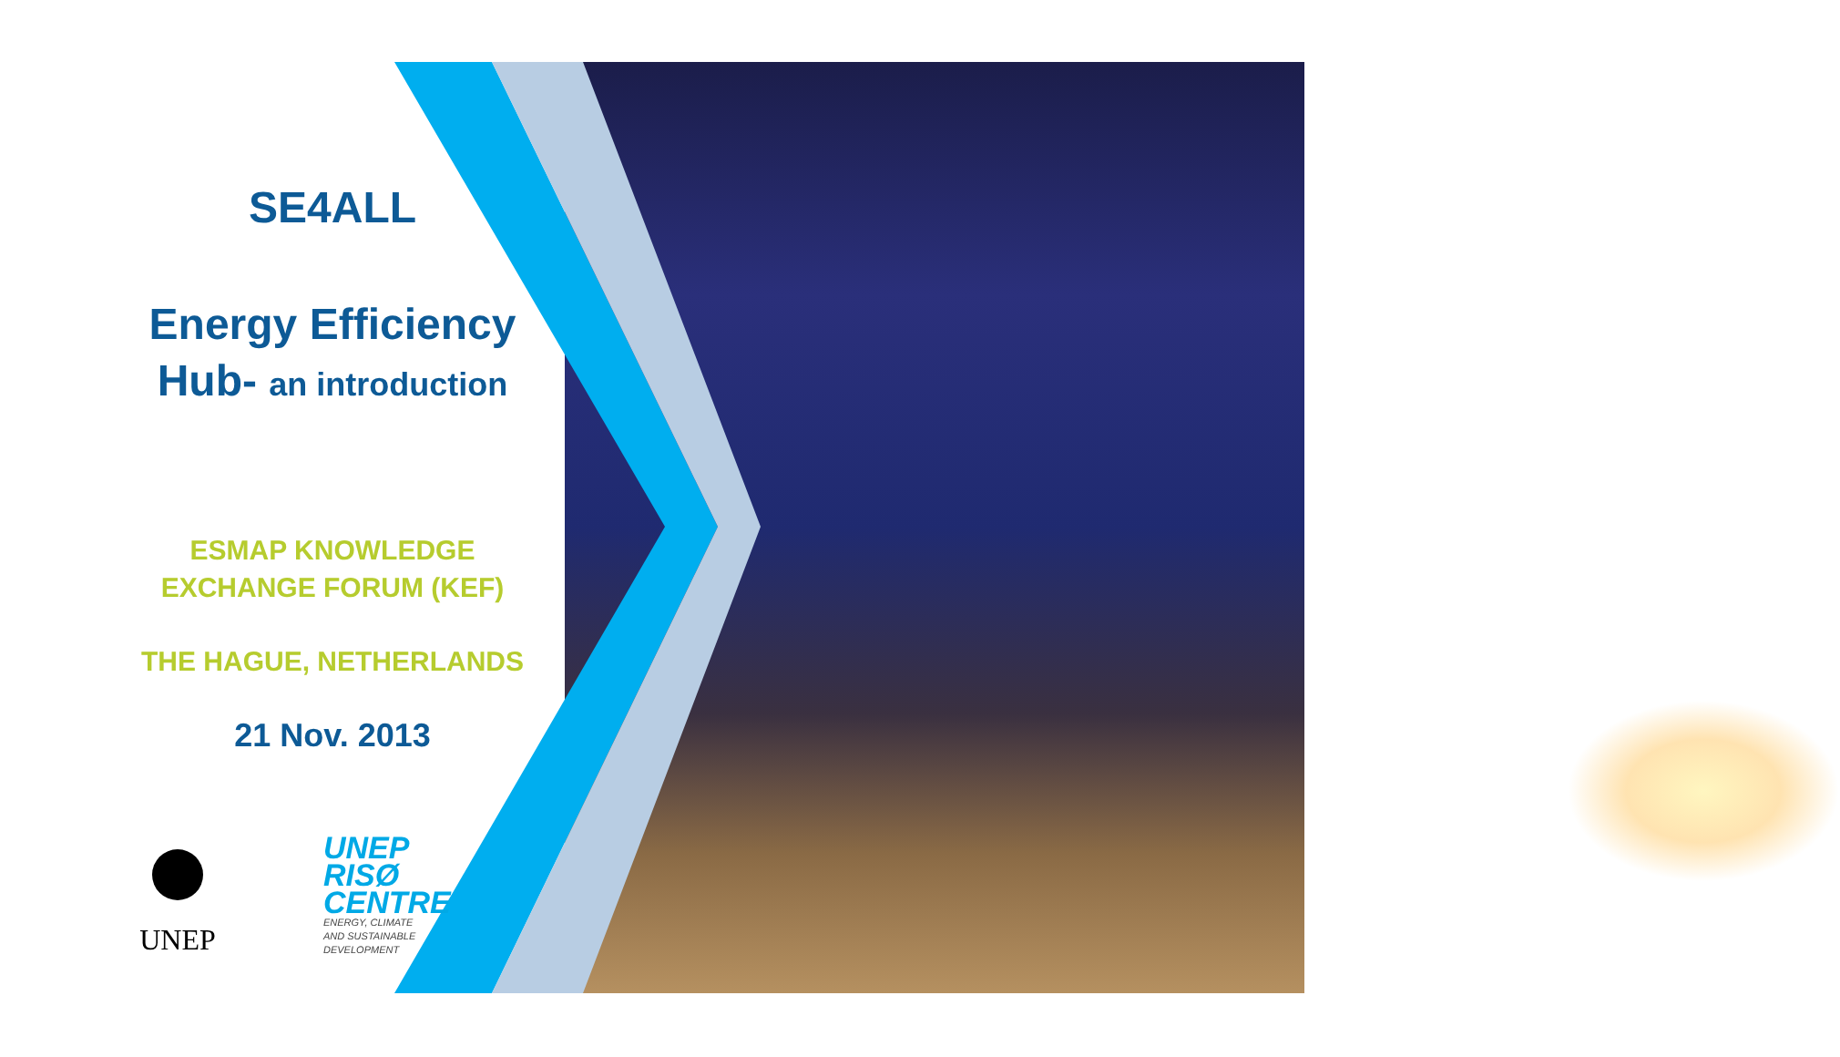SE4ALL
Energy Efficiency
Hub- an introduction
ESMAP KNOWLEDGE
EXCHANGE FORUM (KEF)
THE HAGUE, NETHERLANDS
21 Nov. 2013
UNEP
UNEP
RISØ
CENTRE
ENERGY, CLIMATE
AND SUSTAINABLE
DEVELOPMENT